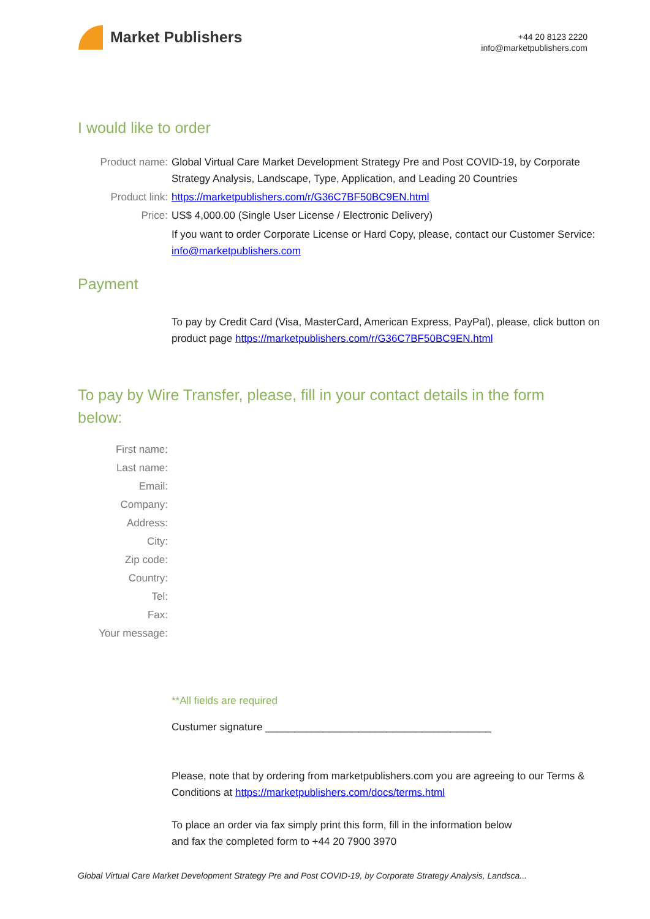Market Publishers
+44 20 8123 2220
info@marketpublishers.com
I would like to order
Product name: Global Virtual Care Market Development Strategy Pre and Post COVID-19, by Corporate Strategy Analysis, Landscape, Type, Application, and Leading 20 Countries
Product link: https://marketpublishers.com/r/G36C7BF50BC9EN.html
Price: US$ 4,000.00 (Single User License / Electronic Delivery)
If you want to order Corporate License or Hard Copy, please, contact our Customer Service:
info@marketpublishers.com
Payment
To pay by Credit Card (Visa, MasterCard, American Express, PayPal), please, click button on product page https://marketpublishers.com/r/G36C7BF50BC9EN.html
To pay by Wire Transfer, please, fill in your contact details in the form below:
First name:
Last name:
Email:
Company:
Address:
City:
Zip code:
Country:
Tel:
Fax:
Your message:
**All fields are required
Custumer signature _______________________________________
Please, note that by ordering from marketpublishers.com you are agreeing to our Terms & Conditions at https://marketpublishers.com/docs/terms.html
To place an order via fax simply print this form, fill in the information below
and fax the completed form to +44 20 7900 3970
Global Virtual Care Market Development Strategy Pre and Post COVID-19, by Corporate Strategy Analysis, Landsca...